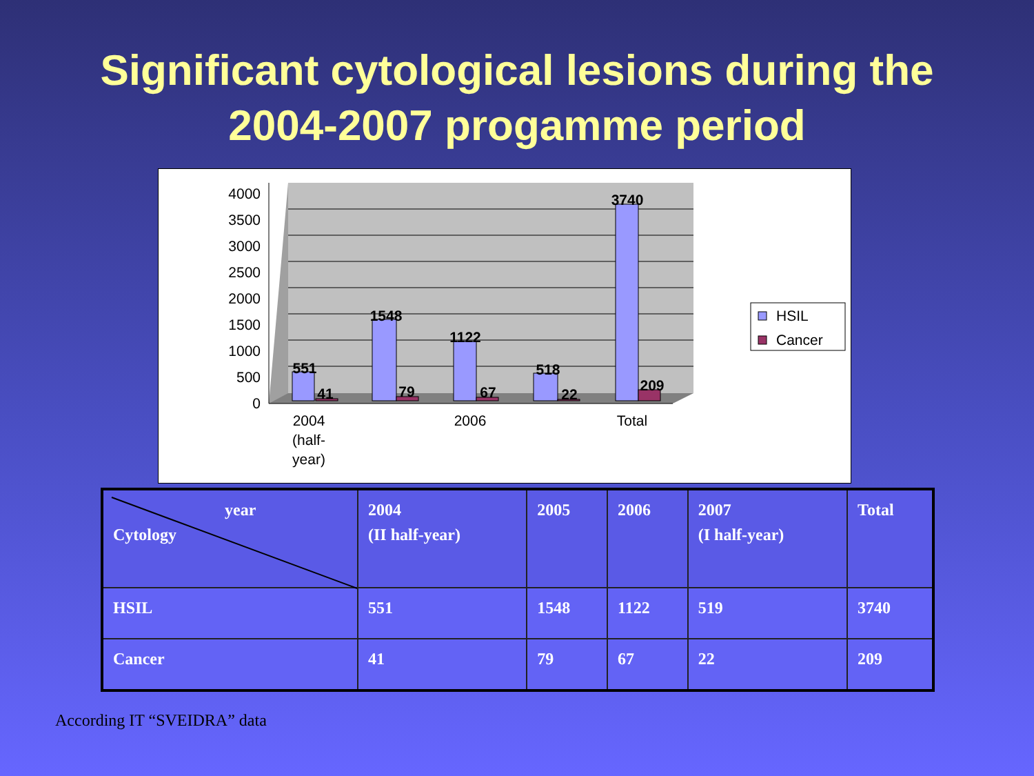Significant cytological lesions during the
2004-2007 progamme period
4000
3500
3000
2500
2000
1500
1000
500
0
551
41
1548
79
1122
67
518
22
3740
209
2004
(half-
year)
2006
Total
HSIL
Cancer
| year Cytology | 2004 (II half-year) | 2005 | 2006 | 2007 (I half-year) | Total |
| --- | --- | --- | --- | --- | --- |
| HSIL | 551 | 1548 | 1122 | 519 | 3740 |
| Cancer | 41 | 79 | 67 | 22 | 209 |
According IT “SVEIDRA” data